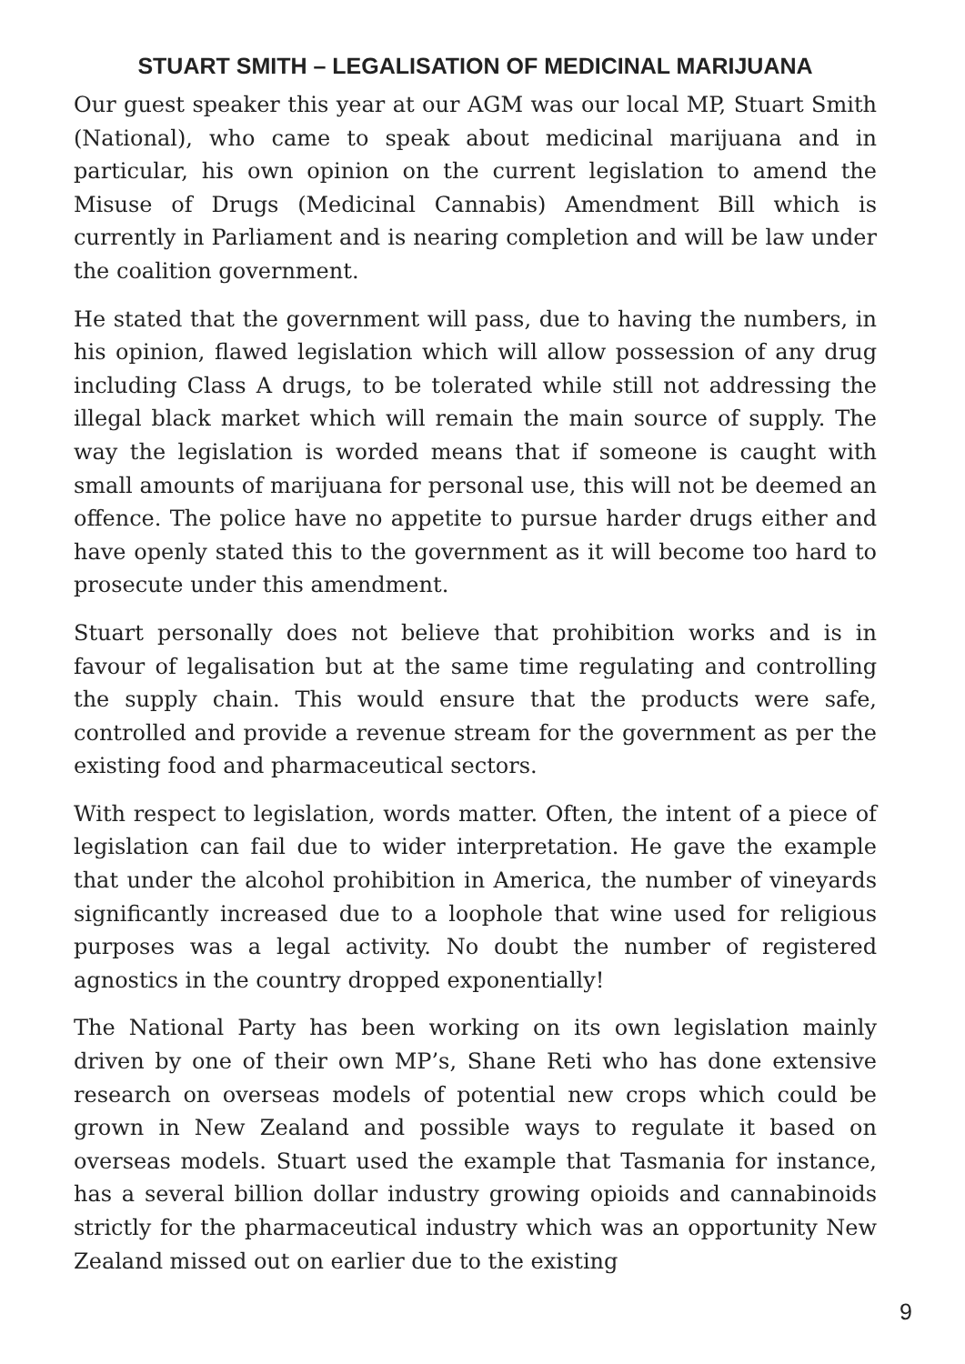STUART SMITH – LEGALISATION OF MEDICINAL MARIJUANA
Our guest speaker this year at our AGM was our local MP, Stuart Smith (National), who came to speak about medicinal marijuana and in particular, his own opinion on the current legislation to amend the Misuse of Drugs (Medicinal Cannabis) Amendment Bill which is currently in Parliament and is nearing completion and will be law under the coalition government.
He stated that the government will pass, due to having the numbers, in his opinion, flawed legislation which will allow possession of any drug including Class A drugs, to be tolerated while still not addressing the illegal black market which will remain the main source of supply. The way the legislation is worded means that if someone is caught with small amounts of marijuana for personal use, this will not be deemed an offence. The police have no appetite to pursue harder drugs either and have openly stated this to the government as it will become too hard to prosecute under this amendment.
Stuart personally does not believe that prohibition works and is in favour of legalisation but at the same time regulating and controlling the supply chain. This would ensure that the products were safe, controlled and provide a revenue stream for the government as per the existing food and pharmaceutical sectors.
With respect to legislation, words matter. Often, the intent of a piece of legislation can fail due to wider interpretation. He gave the example that under the alcohol prohibition in America, the number of vineyards significantly increased due to a loophole that wine used for religious purposes was a legal activity. No doubt the number of registered agnostics in the country dropped exponentially!
The National Party has been working on its own legislation mainly driven by one of their own MP’s, Shane Reti who has done extensive research on overseas models of potential new crops which could be grown in New Zealand and possible ways to regulate it based on overseas models. Stuart used the example that Tasmania for instance, has a several billion dollar industry growing opioids and cannabinoids strictly for the pharmaceutical industry which was an opportunity New Zealand missed out on earlier due to the existing
9